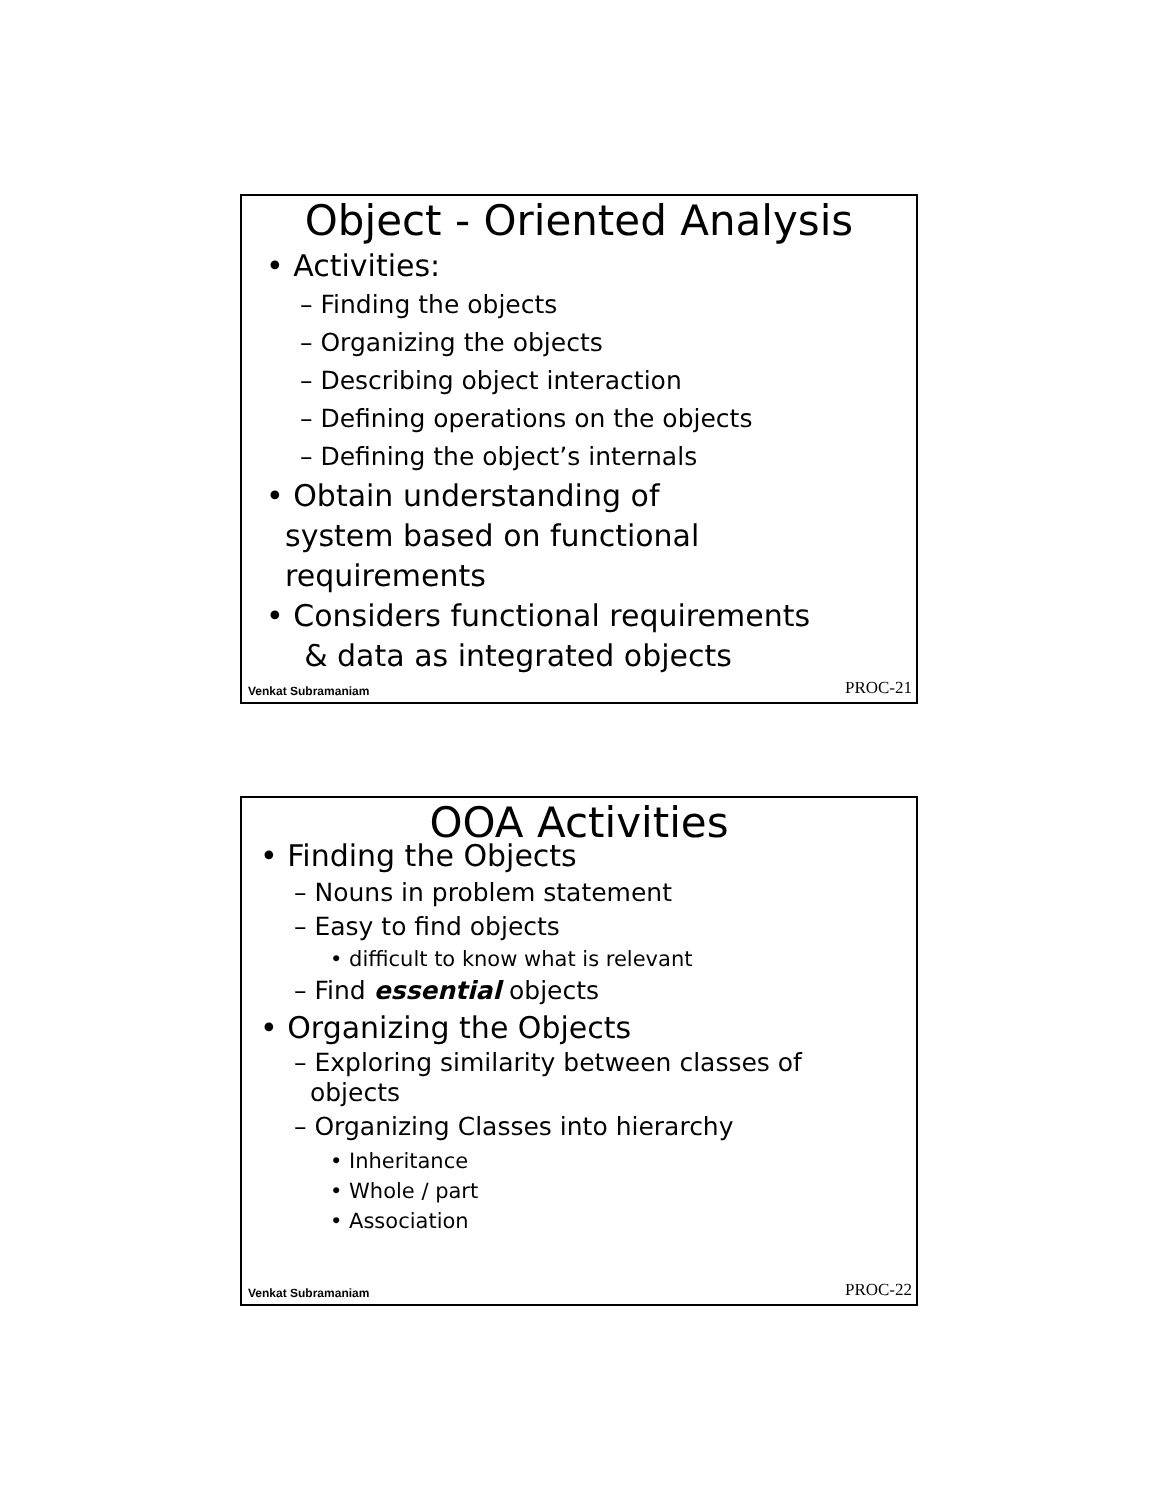Object - Oriented Analysis
• Activities:
– Finding the objects
– Organizing the objects
– Describing object interaction
– Defining operations on the objects
– Defining the object’s internals
• Obtain understanding of
system based on functional
requirements
• Considers functional requirements
& data as integrated objects
Venkat Subramaniam PROC-21
OOA Activities
• Finding the Objects
– Nouns in problem statement
– Easy to find objects
• difficult to know what is relevant
– Find essential objects
• Organizing the Objects
– Exploring similarity between classes of
objects
– Organizing Classes into hierarchy
• Inheritance
• Whole / part
• Association
Venkat Subramaniam PROC-22